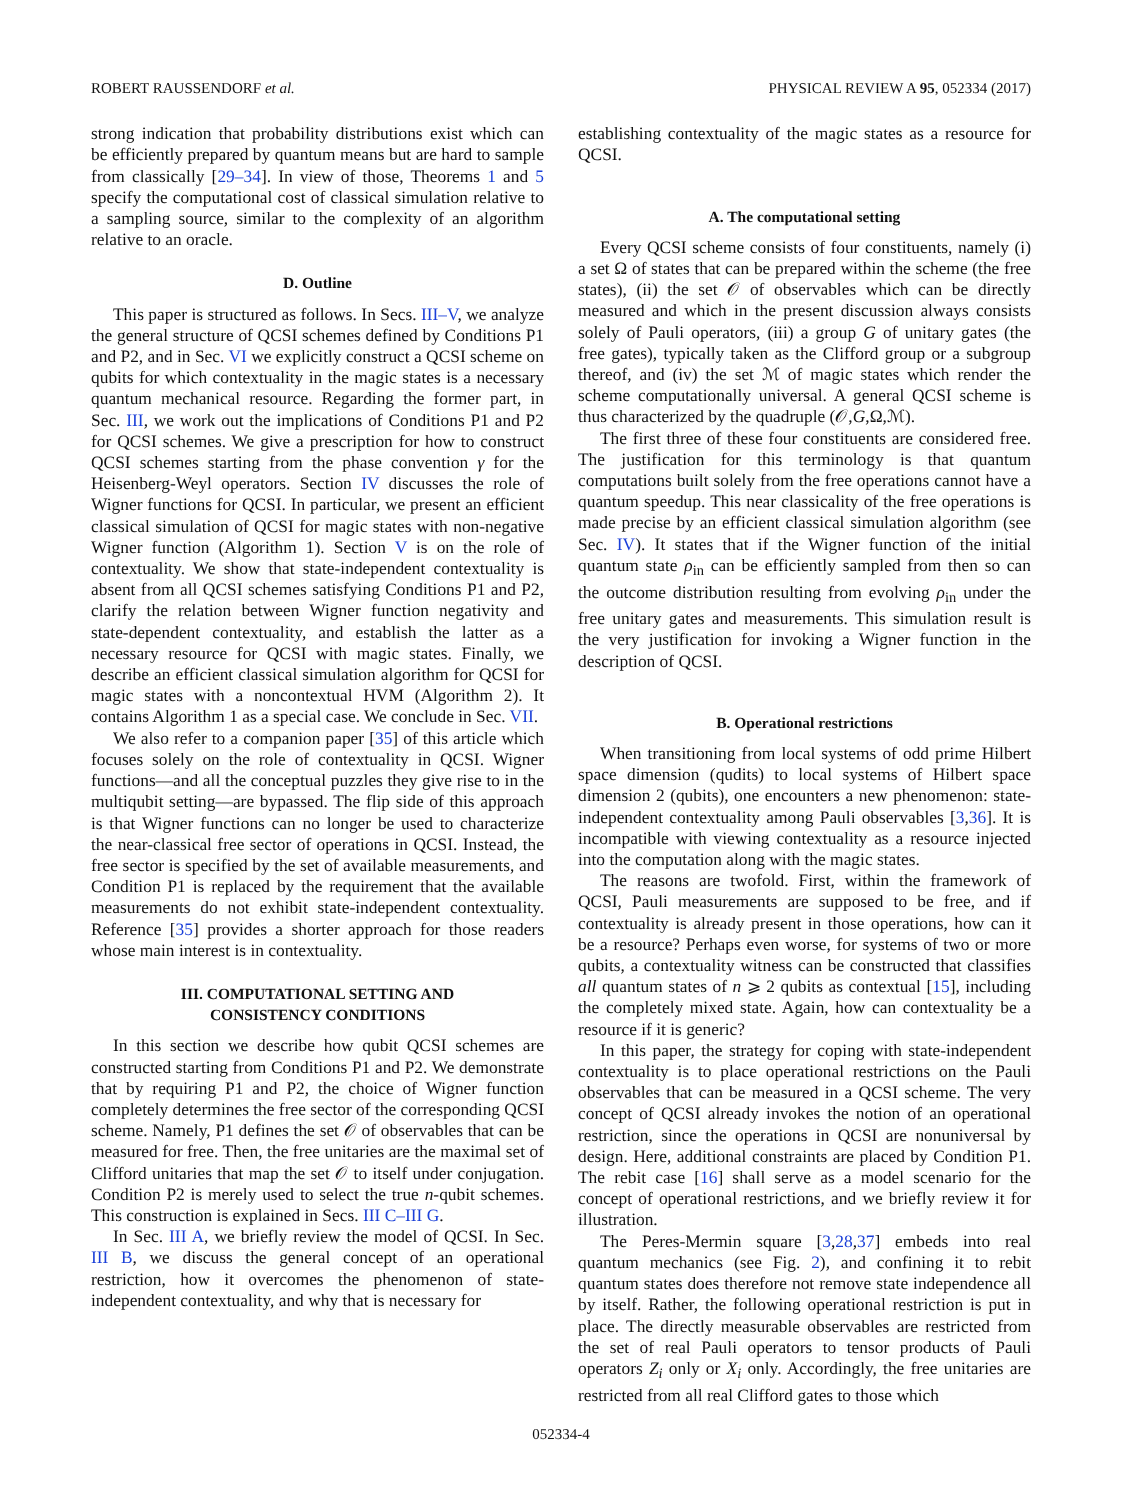ROBERT RAUSSENDORF et al. PHYSICAL REVIEW A 95, 052334 (2017)
strong indication that probability distributions exist which can be efficiently prepared by quantum means but are hard to sample from classically [29–34]. In view of those, Theorems 1 and 5 specify the computational cost of classical simulation relative to a sampling source, similar to the complexity of an algorithm relative to an oracle.
D. Outline
This paper is structured as follows. In Secs. III–V, we analyze the general structure of QCSI schemes defined by Conditions P1 and P2, and in Sec. VI we explicitly construct a QCSI scheme on qubits for which contextuality in the magic states is a necessary quantum mechanical resource. Regarding the former part, in Sec. III, we work out the implications of Conditions P1 and P2 for QCSI schemes. We give a prescription for how to construct QCSI schemes starting from the phase convention γ for the Heisenberg-Weyl operators. Section IV discusses the role of Wigner functions for QCSI. In particular, we present an efficient classical simulation of QCSI for magic states with non-negative Wigner function (Algorithm 1). Section V is on the role of contextuality. We show that state-independent contextuality is absent from all QCSI schemes satisfying Conditions P1 and P2, clarify the relation between Wigner function negativity and state-dependent contextuality, and establish the latter as a necessary resource for QCSI with magic states. Finally, we describe an efficient classical simulation algorithm for QCSI for magic states with a noncontextual HVM (Algorithm 2). It contains Algorithm 1 as a special case. We conclude in Sec. VII.
We also refer to a companion paper [35] of this article which focuses solely on the role of contextuality in QCSI. Wigner functions—and all the conceptual puzzles they give rise to in the multiqubit setting—are bypassed. The flip side of this approach is that Wigner functions can no longer be used to characterize the near-classical free sector of operations in QCSI. Instead, the free sector is specified by the set of available measurements, and Condition P1 is replaced by the requirement that the available measurements do not exhibit state-independent contextuality. Reference [35] provides a shorter approach for those readers whose main interest is in contextuality.
III. COMPUTATIONAL SETTING AND
CONSISTENCY CONDITIONS
In this section we describe how qubit QCSI schemes are constructed starting from Conditions P1 and P2. We demonstrate that by requiring P1 and P2, the choice of Wigner function completely determines the free sector of the corresponding QCSI scheme. Namely, P1 defines the set 𝒪 of observables that can be measured for free. Then, the free unitaries are the maximal set of Clifford unitaries that map the set 𝒪 to itself under conjugation. Condition P2 is merely used to select the true n-qubit schemes. This construction is explained in Secs. III C–III G.
In Sec. III A, we briefly review the model of QCSI. In Sec. III B, we discuss the general concept of an operational restriction, how it overcomes the phenomenon of state-independent contextuality, and why that is necessary for
establishing contextuality of the magic states as a resource for QCSI.
A. The computational setting
Every QCSI scheme consists of four constituents, namely (i) a set Ω of states that can be prepared within the scheme (the free states), (ii) the set 𝒪 of observables which can be directly measured and which in the present discussion always consists solely of Pauli operators, (iii) a group G of unitary gates (the free gates), typically taken as the Clifford group or a subgroup thereof, and (iv) the set ℳ of magic states which render the scheme computationally universal. A general QCSI scheme is thus characterized by the quadruple (𝒪,G,Ω,ℳ).
The first three of these four constituents are considered free. The justification for this terminology is that quantum computations built solely from the free operations cannot have a quantum speedup. This near classicality of the free operations is made precise by an efficient classical simulation algorithm (see Sec. IV). It states that if the Wigner function of the initial quantum state ρ<sub>in</sub> can be efficiently sampled from then so can the outcome distribution resulting from evolving ρ<sub>in</sub> under the free unitary gates and measurements. This simulation result is the very justification for invoking a Wigner function in the description of QCSI.
B. Operational restrictions
When transitioning from local systems of odd prime Hilbert space dimension (qudits) to local systems of Hilbert space dimension 2 (qubits), one encounters a new phenomenon: state-independent contextuality among Pauli observables [3,36]. It is incompatible with viewing contextuality as a resource injected into the computation along with the magic states.
The reasons are twofold. First, within the framework of QCSI, Pauli measurements are supposed to be free, and if contextuality is already present in those operations, how can it be a resource? Perhaps even worse, for systems of two or more qubits, a contextuality witness can be constructed that classifies all quantum states of n ⩾ 2 qubits as contextual [15], including the completely mixed state. Again, how can contextuality be a resource if it is generic?
In this paper, the strategy for coping with state-independent contextuality is to place operational restrictions on the Pauli observables that can be measured in a QCSI scheme. The very concept of QCSI already invokes the notion of an operational restriction, since the operations in QCSI are nonuniversal by design. Here, additional constraints are placed by Condition P1. The rebit case [16] shall serve as a model scenario for the concept of operational restrictions, and we briefly review it for illustration.
The Peres-Mermin square [3,28,37] embeds into real quantum mechanics (see Fig. 2), and confining it to rebit quantum states does therefore not remove state independence all by itself. Rather, the following operational restriction is put in place. The directly measurable observables are restricted from the set of real Pauli operators to tensor products of Pauli operators Z<sub>i</sub> only or X<sub>i</sub> only. Accordingly, the free unitaries are restricted from all real Clifford gates to those which
052334-4